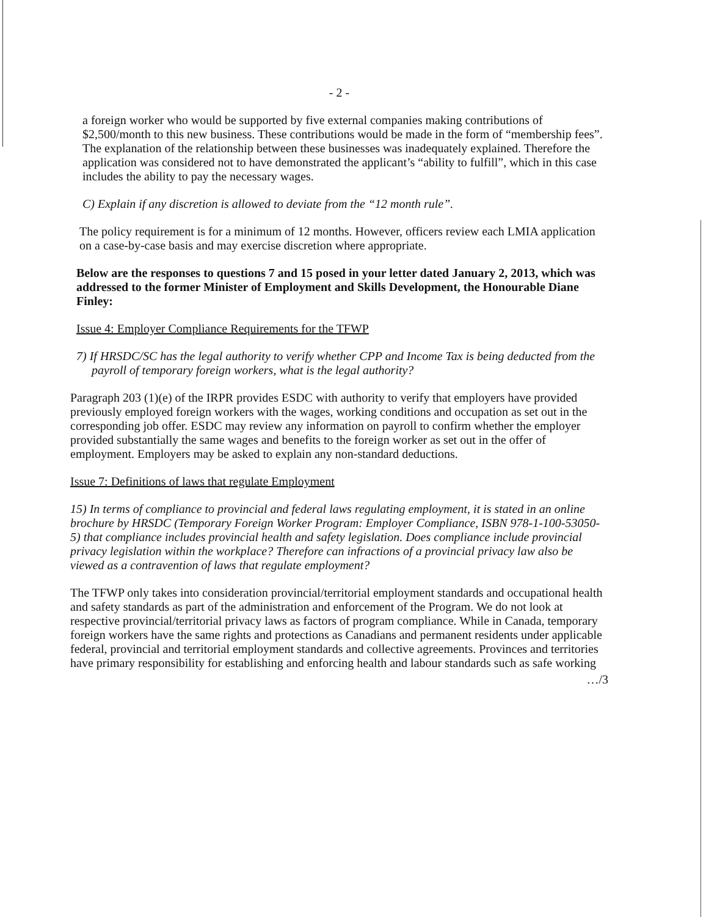- 2 -
a foreign worker who would be supported by five external companies making contributions of $2,500/month to this new business. These contributions would be made in the form of “membership fees”. The explanation of the relationship between these businesses was inadequately explained. Therefore the application was considered not to have demonstrated the applicant’s “ability to fulfill”, which in this case includes the ability to pay the necessary wages.
C) Explain if any discretion is allowed to deviate from the “12 month rule”.
The policy requirement is for a minimum of 12 months. However, officers review each LMIA application on a case-by-case basis and may exercise discretion where appropriate.
Below are the responses to questions 7 and 15 posed in your letter dated January 2, 2013, which was addressed to the former Minister of Employment and Skills Development, the Honourable Diane Finley:
Issue 4: Employer Compliance Requirements for the TFWP
7) If HRSDC/SC has the legal authority to verify whether CPP and Income Tax is being deducted from the payroll of temporary foreign workers, what is the legal authority?
Paragraph 203 (1)(e) of the IRPR provides ESDC with authority to verify that employers have provided previously employed foreign workers with the wages, working conditions and occupation as set out in the corresponding job offer. ESDC may review any information on payroll to confirm whether the employer provided substantially the same wages and benefits to the foreign worker as set out in the offer of employment. Employers may be asked to explain any non-standard deductions.
Issue 7: Definitions of laws that regulate Employment
15) In terms of compliance to provincial and federal laws regulating employment, it is stated in an online brochure by HRSDC (Temporary Foreign Worker Program: Employer Compliance, ISBN 978-1-100-53050-5) that compliance includes provincial health and safety legislation. Does compliance include provincial privacy legislation within the workplace? Therefore can infractions of a provincial privacy law also be viewed as a contravention of laws that regulate employment?
The TFWP only takes into consideration provincial/territorial employment standards and occupational health and safety standards as part of the administration and enforcement of the Program. We do not look at respective provincial/territorial privacy laws as factors of program compliance. While in Canada, temporary foreign workers have the same rights and protections as Canadians and permanent residents under applicable federal, provincial and territorial employment standards and collective agreements. Provinces and territories have primary responsibility for establishing and enforcing health and labour standards such as safe working
…/3